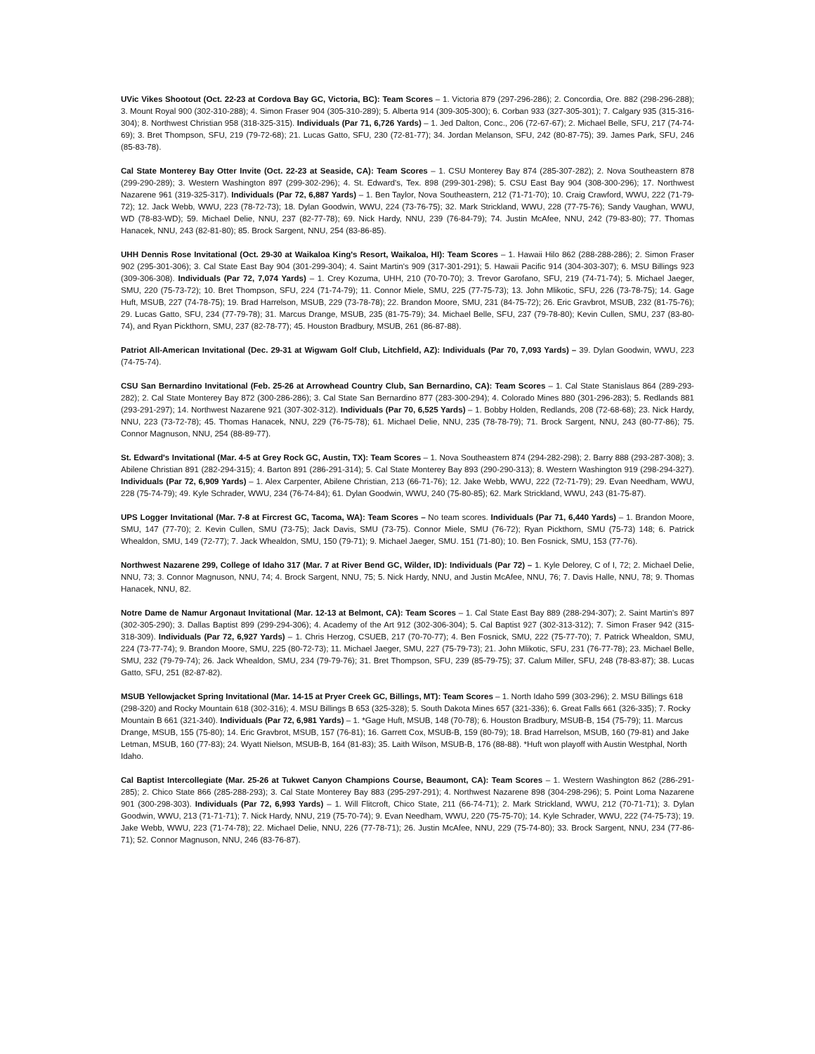UVic Vikes Shootout (Oct. 22-23 at Cordova Bay GC, Victoria, BC): Team Scores – 1. Victoria 879 (297-296-286); 2. Concordia, Ore. 882 (298-296-288); 3. Mount Royal 900 (302-310-288); 4. Simon Fraser 904 (305-310-289); 5. Alberta 914 (309-305-300); 6. Corban 933 (327-305-301); 7. Calgary 935 (315-316-304); 8. Northwest Christian 958 (318-325-315). Individuals (Par 71, 6,726 Yards) – 1. Jed Dalton, Conc., 206 (72-67-67); 2. Michael Belle, SFU, 217 (74-74-69); 3. Bret Thompson, SFU, 219 (79-72-68); 21. Lucas Gatto, SFU, 230 (72-81-77); 34. Jordan Melanson, SFU, 242 (80-87-75); 39. James Park, SFU, 246 (85-83-78).
Cal State Monterey Bay Otter Invite (Oct. 22-23 at Seaside, CA): Team Scores – 1. CSU Monterey Bay 874 (285-307-282); 2. Nova Southeastern 878 (299-290-289); 3. Western Washington 897 (299-302-296); 4. St. Edward's, Tex. 898 (299-301-298); 5. CSU East Bay 904 (308-300-296); 17. Northwest Nazarene 961 (319-325-317). Individuals (Par 72, 6,887 Yards) – 1. Ben Taylor, Nova Southeastern, 212 (71-71-70); 10. Craig Crawford, WWU, 222 (71-79-72); 12. Jack Webb, WWU, 223 (78-72-73); 18. Dylan Goodwin, WWU, 224 (73-76-75); 32. Mark Strickland, WWU, 228 (77-75-76); Sandy Vaughan, WWU, WD (78-83-WD); 59. Michael Delie, NNU, 237 (82-77-78); 69. Nick Hardy, NNU, 239 (76-84-79); 74. Justin McAfee, NNU, 242 (79-83-80); 77. Thomas Hanacek, NNU, 243 (82-81-80); 85. Brock Sargent, NNU, 254 (83-86-85).
UHH Dennis Rose Invitational (Oct. 29-30 at Waikaloa King's Resort, Waikaloa, HI): Team Scores – 1. Hawaii Hilo 862 (288-288-286); 2. Simon Fraser 902 (295-301-306); 3. Cal State East Bay 904 (301-299-304); 4. Saint Martin's 909 (317-301-291); 5. Hawaii Pacific 914 (304-303-307); 6. MSU Billings 923 (309-306-308). Individuals (Par 72, 7,074 Yards) – 1. Crey Kozuma, UHH, 210 (70-70-70); 3. Trevor Garofano, SFU, 219 (74-71-74); 5. Michael Jaeger, SMU, 220 (75-73-72); 10. Bret Thompson, SFU, 224 (71-74-79); 11. Connor Miele, SMU, 225 (77-75-73); 13. John Mlikotic, SFU, 226 (73-78-75); 14. Gage Huft, MSUB, 227 (74-78-75); 19. Brad Harrelson, MSUB, 229 (73-78-78); 22. Brandon Moore, SMU, 231 (84-75-72); 26. Eric Gravbrot, MSUB, 232 (81-75-76); 29. Lucas Gatto, SFU, 234 (77-79-78); 31. Marcus Drange, MSUB, 235 (81-75-79); 34. Michael Belle, SFU, 237 (79-78-80); Kevin Cullen, SMU, 237 (83-80-74), and Ryan Pickthorn, SMU, 237 (82-78-77); 45. Houston Bradbury, MSUB, 261 (86-87-88).
Patriot All-American Invitational (Dec. 29-31 at Wigwam Golf Club, Litchfield, AZ): Individuals (Par 70, 7,093 Yards) – 39. Dylan Goodwin, WWU, 223 (74-75-74).
CSU San Bernardino Invitational (Feb. 25-26 at Arrowhead Country Club, San Bernardino, CA): Team Scores – 1. Cal State Stanislaus 864 (289-293-282); 2. Cal State Monterey Bay 872 (300-286-286); 3. Cal State San Bernardino 877 (283-300-294); 4. Colorado Mines 880 (301-296-283); 5. Redlands 881 (293-291-297); 14. Northwest Nazarene 921 (307-302-312). Individuals (Par 70, 6,525 Yards) – 1. Bobby Holden, Redlands, 208 (72-68-68); 23. Nick Hardy, NNU, 223 (73-72-78); 45. Thomas Hanacek, NNU, 229 (76-75-78); 61. Michael Delie, NNU, 235 (78-78-79); 71. Brock Sargent, NNU, 243 (80-77-86); 75. Connor Magnuson, NNU, 254 (88-89-77).
St. Edward's Invitational (Mar. 4-5 at Grey Rock GC, Austin, TX): Team Scores – 1. Nova Southeastern 874 (294-282-298); 2. Barry 888 (293-287-308); 3. Abilene Christian 891 (282-294-315); 4. Barton 891 (286-291-314); 5. Cal State Monterey Bay 893 (290-290-313); 8. Western Washington 919 (298-294-327). Individuals (Par 72, 6,909 Yards) – 1. Alex Carpenter, Abilene Christian, 213 (66-71-76); 12. Jake Webb, WWU, 222 (72-71-79); 29. Evan Needham, WWU, 228 (75-74-79); 49. Kyle Schrader, WWU, 234 (76-74-84); 61. Dylan Goodwin, WWU, 240 (75-80-85); 62. Mark Strickland, WWU, 243 (81-75-87).
UPS Logger Invitational (Mar. 7-8 at Fircrest GC, Tacoma, WA): Team Scores – No team scores. Individuals (Par 71, 6,440 Yards) – 1. Brandon Moore, SMU, 147 (77-70); 2. Kevin Cullen, SMU (73-75); Jack Davis, SMU (73-75). Connor Miele, SMU (76-72); Ryan Pickthorn, SMU (75-73) 148; 6. Patrick Whealdon, SMU, 149 (72-77); 7. Jack Whealdon, SMU, 150 (79-71); 9. Michael Jaeger, SMU. 151 (71-80); 10. Ben Fosnick, SMU, 153 (77-76).
Northwest Nazarene 299, College of Idaho 317 (Mar. 7 at River Bend GC, Wilder, ID): Individuals (Par 72) – 1. Kyle Delorey, C of I, 72; 2. Michael Delie, NNU, 73; 3. Connor Magnuson, NNU, 74; 4. Brock Sargent, NNU, 75; 5. Nick Hardy, NNU, and Justin McAfee, NNU, 76; 7. Davis Halle, NNU, 78; 9. Thomas Hanacek, NNU, 82.
Notre Dame de Namur Argonaut Invitational (Mar. 12-13 at Belmont, CA): Team Scores – 1. Cal State East Bay 889 (288-294-307); 2. Saint Martin's 897 (302-305-290); 3. Dallas Baptist 899 (299-294-306); 4. Academy of the Art 912 (302-306-304); 5. Cal Baptist 927 (302-313-312); 7. Simon Fraser 942 (315-318-309). Individuals (Par 72, 6,927 Yards) – 1. Chris Herzog, CSUEB, 217 (70-70-77); 4. Ben Fosnick, SMU, 222 (75-77-70); 7. Patrick Whealdon, SMU, 224 (73-77-74); 9. Brandon Moore, SMU, 225 (80-72-73); 11. Michael Jaeger, SMU, 227 (75-79-73); 21. John Mlikotic, SFU, 231 (76-77-78); 23. Michael Belle, SMU, 232 (79-79-74); 26. Jack Whealdon, SMU, 234 (79-79-76); 31. Bret Thompson, SFU, 239 (85-79-75); 37. Calum Miller, SFU, 248 (78-83-87); 38. Lucas Gatto, SFU, 251 (82-87-82).
MSUB Yellowjacket Spring Invitational (Mar. 14-15 at Pryer Creek GC, Billings, MT): Team Scores – 1. North Idaho 599 (303-296); 2. MSU Billings 618 (298-320) and Rocky Mountain 618 (302-316); 4. MSU Billings B 653 (325-328); 5. South Dakota Mines 657 (321-336); 6. Great Falls 661 (326-335); 7. Rocky Mountain B 661 (321-340). Individuals (Par 72, 6,981 Yards) – 1. *Gage Huft, MSUB, 148 (70-78); 6. Houston Bradbury, MSUB-B, 154 (75-79); 11. Marcus Drange, MSUB, 155 (75-80); 14. Eric Gravbrot, MSUB, 157 (76-81); 16. Garrett Cox, MSUB-B, 159 (80-79); 18. Brad Harrelson, MSUB, 160 (79-81) and Jake Letman, MSUB, 160 (77-83); 24. Wyatt Nielson, MSUB-B, 164 (81-83); 35. Laith Wilson, MSUB-B, 176 (88-88). *Huft won playoff with Austin Westphal, North Idaho.
Cal Baptist Intercollegiate (Mar. 25-26 at Tukwet Canyon Champions Course, Beaumont, CA): Team Scores – 1. Western Washington 862 (286-291-285); 2. Chico State 866 (285-288-293); 3. Cal State Monterey Bay 883 (295-297-291); 4. Northwest Nazarene 898 (304-298-296); 5. Point Loma Nazarene 901 (300-298-303). Individuals (Par 72, 6,993 Yards) – 1. Will Flitcroft, Chico State, 211 (66-74-71); 2. Mark Strickland, WWU, 212 (70-71-71); 3. Dylan Goodwin, WWU, 213 (71-71-71); 7. Nick Hardy, NNU, 219 (75-70-74); 9. Evan Needham, WWU, 220 (75-75-70); 14. Kyle Schrader, WWU, 222 (74-75-73); 19. Jake Webb, WWU, 223 (71-74-78); 22. Michael Delie, NNU, 226 (77-78-71); 26. Justin McAfee, NNU, 229 (75-74-80); 33. Brock Sargent, NNU, 234 (77-86-71); 52. Connor Magnuson, NNU, 246 (83-76-87).